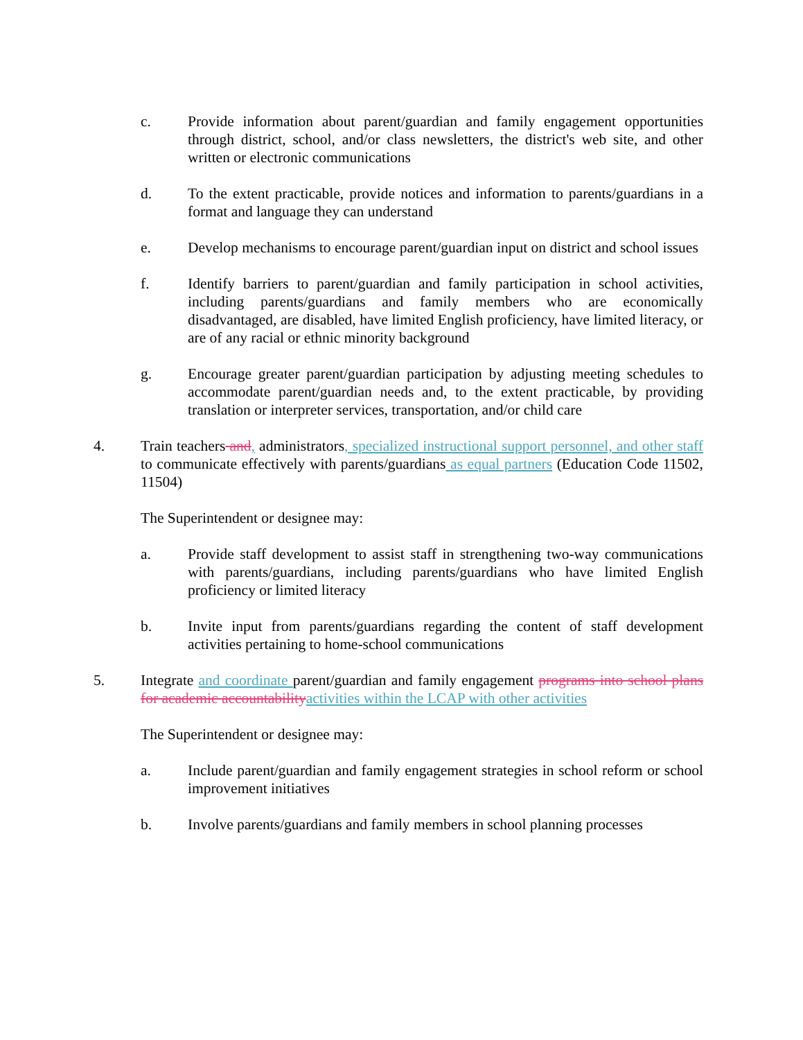c. Provide information about parent/guardian and family engagement opportunities through district, school, and/or class newsletters, the district's web site, and other written or electronic communications
d. To the extent practicable, provide notices and information to parents/guardians in a format and language they can understand
e. Develop mechanisms to encourage parent/guardian input on district and school issues
f. Identify barriers to parent/guardian and family participation in school activities, including parents/guardians and family members who are economically disadvantaged, are disabled, have limited English proficiency, have limited literacy, or are of any racial or ethnic minority background
g. Encourage greater parent/guardian participation by adjusting meeting schedules to accommodate parent/guardian needs and, to the extent practicable, by providing translation or interpreter services, transportation, and/or child care
4. Train teachers and, administrators, specialized instructional support personnel, and other staff to communicate effectively with parents/guardians as equal partners (Education Code 11502, 11504)
The Superintendent or designee may:
a. Provide staff development to assist staff in strengthening two-way communications with parents/guardians, including parents/guardians who have limited English proficiency or limited literacy
b. Invite input from parents/guardians regarding the content of staff development activities pertaining to home-school communications
5. Integrate and coordinate parent/guardian and family engagement programs into school plans for academic accountability activities within the LCAP with other activities
The Superintendent or designee may:
a. Include parent/guardian and family engagement strategies in school reform or school improvement initiatives
b. Involve parents/guardians and family members in school planning processes